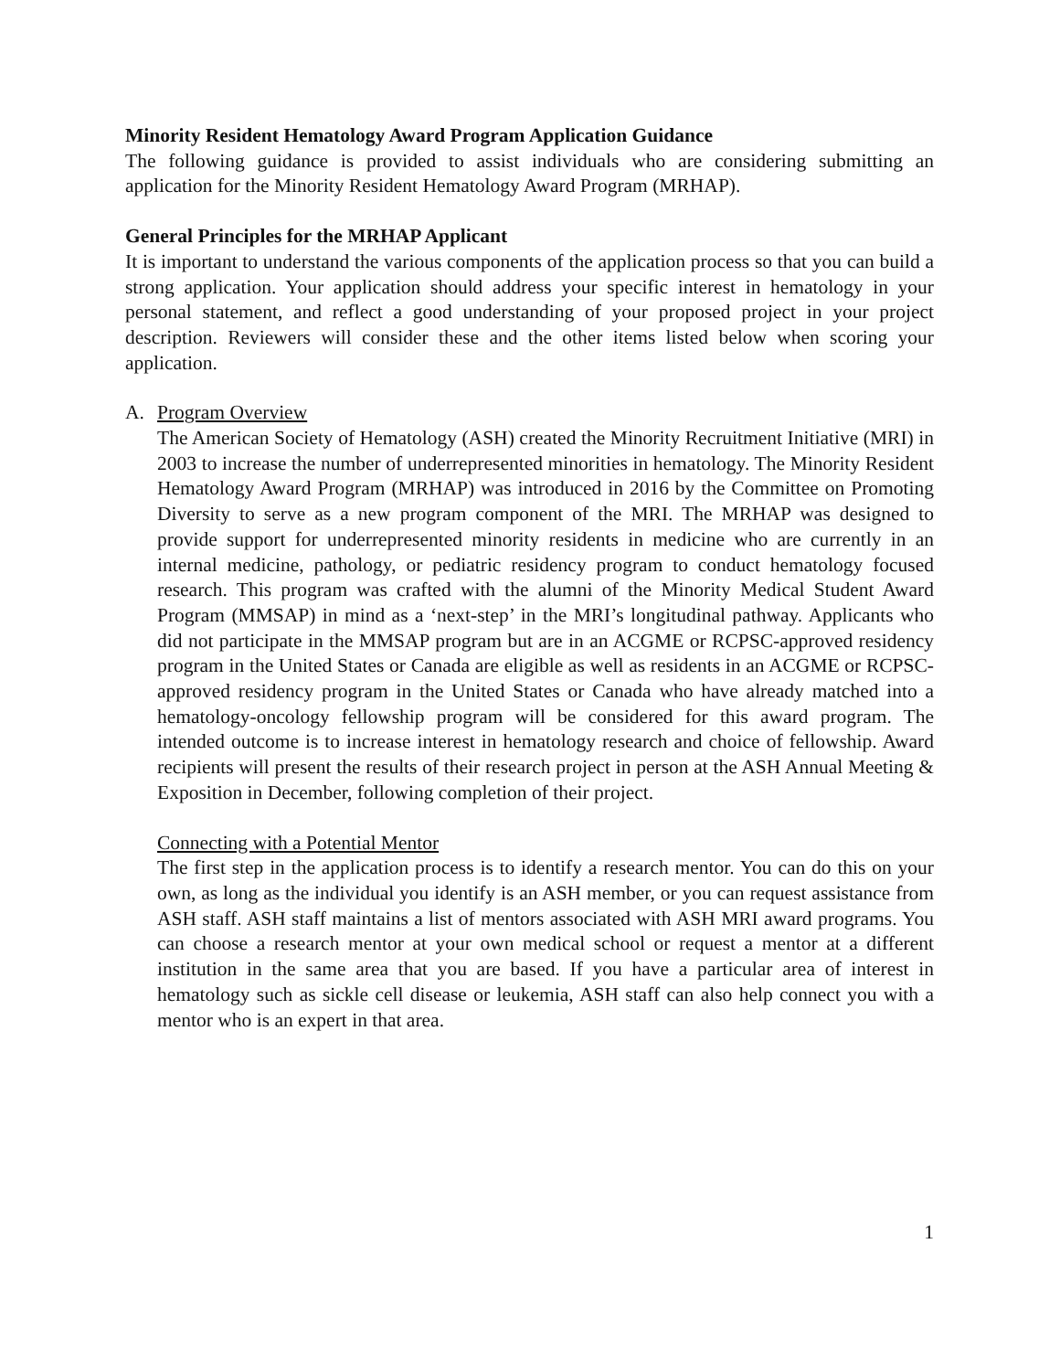Minority Resident Hematology Award Program Application Guidance
The following guidance is provided to assist individuals who are considering submitting an application for the Minority Resident Hematology Award Program (MRHAP).
General Principles for the MRHAP Applicant
It is important to understand the various components of the application process so that you can build a strong application. Your application should address your specific interest in hematology in your personal statement, and reflect a good understanding of your proposed project in your project description. Reviewers will consider these and the other items listed below when scoring your application.
A. Program Overview
The American Society of Hematology (ASH) created the Minority Recruitment Initiative (MRI) in 2003 to increase the number of underrepresented minorities in hematology. The Minority Resident Hematology Award Program (MRHAP) was introduced in 2016 by the Committee on Promoting Diversity to serve as a new program component of the MRI. The MRHAP was designed to provide support for underrepresented minority residents in medicine who are currently in an internal medicine, pathology, or pediatric residency program to conduct hematology focused research. This program was crafted with the alumni of the Minority Medical Student Award Program (MMSAP) in mind as a ‘next-step’ in the MRI’s longitudinal pathway. Applicants who did not participate in the MMSAP program but are in an ACGME or RCPSC-approved residency program in the United States or Canada are eligible as well as residents in an ACGME or RCPSC-approved residency program in the United States or Canada who have already matched into a hematology-oncology fellowship program will be considered for this award program. The intended outcome is to increase interest in hematology research and choice of fellowship. Award recipients will present the results of their research project in person at the ASH Annual Meeting & Exposition in December, following completion of their project.
Connecting with a Potential Mentor
The first step in the application process is to identify a research mentor. You can do this on your own, as long as the individual you identify is an ASH member, or you can request assistance from ASH staff. ASH staff maintains a list of mentors associated with ASH MRI award programs. You can choose a research mentor at your own medical school or request a mentor at a different institution in the same area that you are based. If you have a particular area of interest in hematology such as sickle cell disease or leukemia, ASH staff can also help connect you with a mentor who is an expert in that area.
1